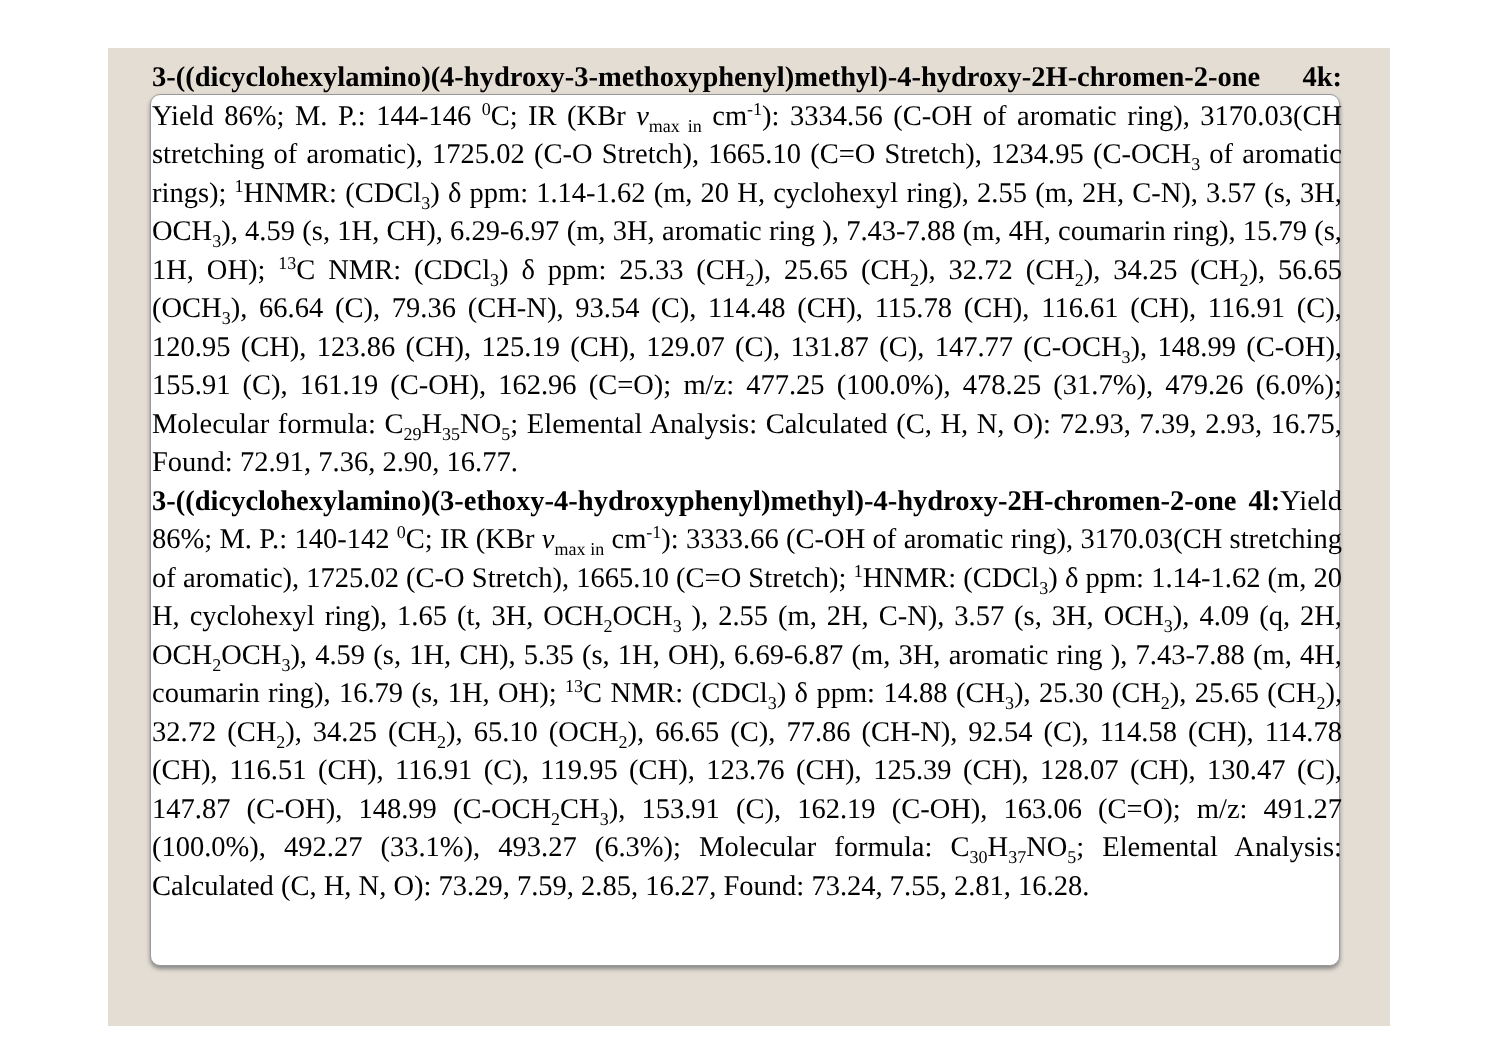3-((dicyclohexylamino)(4-hydroxy-3-methoxyphenyl)methyl)-4-hydroxy-2H-chromen-2-one 4k: Yield 86%; M. P.: 144-146 <sup>0</sup>C; IR (KBr v<sub>max in</sub> cm<sup>-1</sup>): 3334.56 (C-OH of aromatic ring), 3170.03(CH stretching of aromatic), 1725.02 (C-O Stretch), 1665.10 (C=O Stretch), 1234.95 (C-OCH<sub>3</sub> of aromatic rings); <sup>1</sup>HNMR: (CDCl<sub>3</sub>) δ ppm: 1.14-1.62 (m, 20 H, cyclohexyl ring), 2.55 (m, 2H, C-N), 3.57 (s, 3H, OCH<sub>3</sub>), 4.59 (s, 1H, CH), 6.29-6.97 (m, 3H, aromatic ring ), 7.43-7.88 (m, 4H, coumarin ring), 15.79 (s, 1H, OH); <sup>13</sup>C NMR: (CDCl<sub>3</sub>) δ ppm: 25.33 (CH<sub>2</sub>), 25.65 (CH<sub>2</sub>), 32.72 (CH<sub>2</sub>), 34.25 (CH<sub>2</sub>), 56.65 (OCH<sub>3</sub>), 66.64 (C), 79.36 (CH-N), 93.54 (C), 114.48 (CH), 115.78 (CH), 116.61 (CH), 116.91 (C), 120.95 (CH), 123.86 (CH), 125.19 (CH), 129.07 (C), 131.87 (C), 147.77 (C-OCH<sub>3</sub>), 148.99 (C-OH), 155.91 (C), 161.19 (C-OH), 162.96 (C=O); m/z: 477.25 (100.0%), 478.25 (31.7%), 479.26 (6.0%); Molecular formula: C<sub>29</sub>H<sub>35</sub>NO<sub>5</sub>; Elemental Analysis: Calculated (C, H, N, O): 72.93, 7.39, 2.93, 16.75, Found: 72.91, 7.36, 2.90, 16.77.
3-((dicyclohexylamino)(3-ethoxy-4-hydroxyphenyl)methyl)-4-hydroxy-2H-chromen-2-one 4l: Yield 86%; M. P.: 140-142 <sup>0</sup>C; IR (KBr v<sub>max in</sub> cm<sup>-1</sup>): 3333.66 (C-OH of aromatic ring), 3170.03(CH stretching of aromatic), 1725.02 (C-O Stretch), 1665.10 (C=O Stretch); <sup>1</sup>HNMR: (CDCl<sub>3</sub>) δ ppm: 1.14-1.62 (m, 20 H, cyclohexyl ring), 1.65 (t, 3H, OCH<sub>2</sub>OCH<sub>3</sub> ), 2.55 (m, 2H, C-N), 3.57 (s, 3H, OCH<sub>3</sub>), 4.09 (q, 2H, OCH<sub>2</sub>OCH<sub>3</sub>), 4.59 (s, 1H, CH), 5.35 (s, 1H, OH), 6.69-6.87 (m, 3H, aromatic ring ), 7.43-7.88 (m, 4H, coumarin ring), 16.79 (s, 1H, OH); <sup>13</sup>C NMR: (CDCl<sub>3</sub>) δ ppm: 14.88 (CH<sub>3</sub>), 25.30 (CH<sub>2</sub>), 25.65 (CH<sub>2</sub>), 32.72 (CH<sub>2</sub>), 34.25 (CH<sub>2</sub>), 65.10 (OCH<sub>2</sub>), 66.65 (C), 77.86 (CH-N), 92.54 (C), 114.58 (CH), 114.78 (CH), 116.51 (CH), 116.91 (C), 119.95 (CH), 123.76 (CH), 125.39 (CH), 128.07 (CH), 130.47 (C), 147.87 (C-OH), 148.99 (C-OCH<sub>2</sub>CH<sub>3</sub>), 153.91 (C), 162.19 (C-OH), 163.06 (C=O); m/z: 491.27 (100.0%), 492.27 (33.1%), 493.27 (6.3%); Molecular formula: C<sub>30</sub>H<sub>37</sub>NO<sub>5</sub>; Elemental Analysis: Calculated (C, H, N, O): 73.29, 7.59, 2.85, 16.27, Found: 73.24, 7.55, 2.81, 16.28.